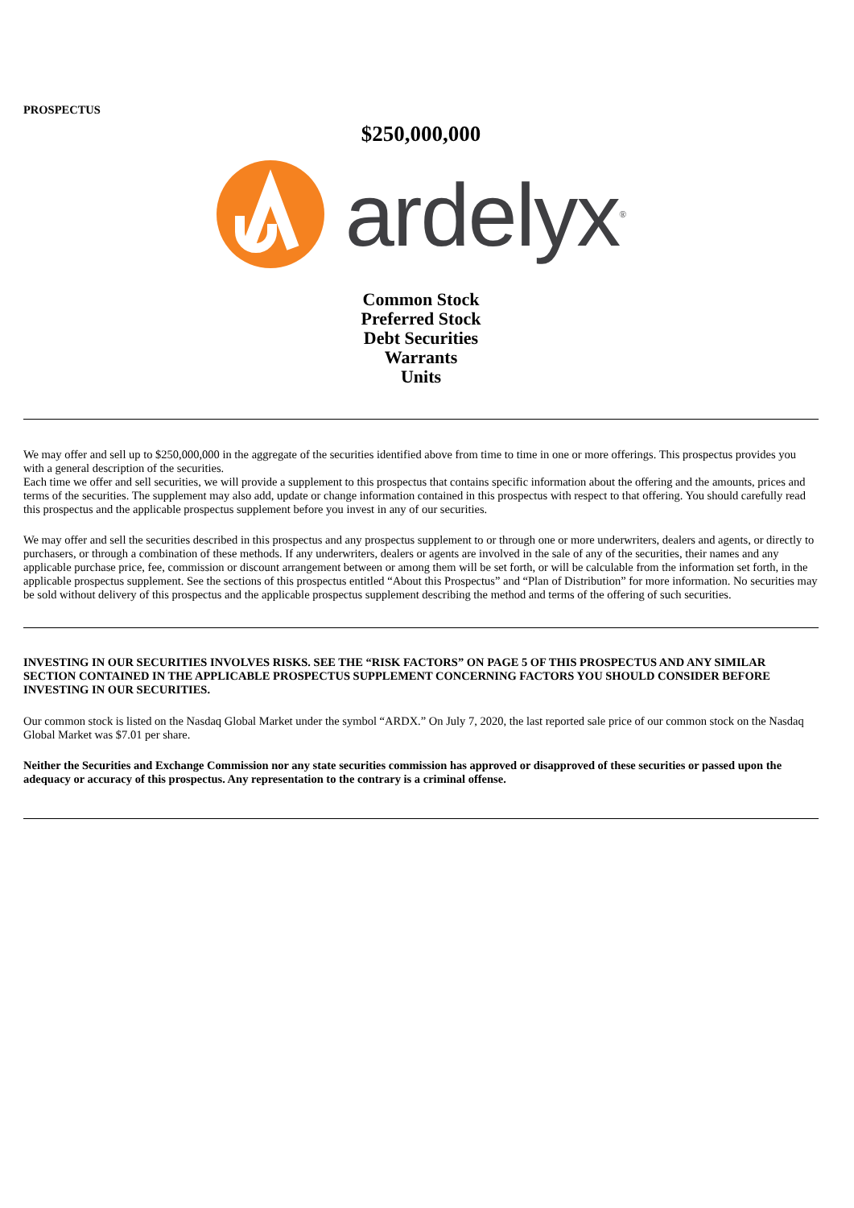PROSPECTUS
$250,000,000
ardelyx<sup>®</sup>
Common Stock
Preferred Stock
Debt Securities
Warrants
Units
We may offer and sell up to $250,000,000 in the aggregate of the securities identified above from time to time in one or more offerings. This prospectus provides you with a general description of the securities.
Each time we offer and sell securities, we will provide a supplement to this prospectus that contains specific information about the offering and the amounts, prices and terms of the securities. The supplement may also add, update or change information contained in this prospectus with respect to that offering. You should carefully read this prospectus and the applicable prospectus supplement before you invest in any of our securities.
We may offer and sell the securities described in this prospectus and any prospectus supplement to or through one or more underwriters, dealers and agents, or directly to purchasers, or through a combination of these methods. If any underwriters, dealers or agents are involved in the sale of any of the securities, their names and any applicable purchase price, fee, commission or discount arrangement between or among them will be set forth, or will be calculable from the information set forth, in the applicable prospectus supplement. See the sections of this prospectus entitled “About this Prospectus” and “Plan of Distribution” for more information. No securities may be sold without delivery of this prospectus and the applicable prospectus supplement describing the method and terms of the offering of such securities.
INVESTING IN OUR SECURITIES INVOLVES RISKS. SEE THE “RISK FACTORS” ON PAGE 5 OF THIS PROSPECTUS AND ANY SIMILAR SECTION CONTAINED IN THE APPLICABLE PROSPECTUS SUPPLEMENT CONCERNING FACTORS YOU SHOULD CONSIDER BEFORE INVESTING IN OUR SECURITIES.
Our common stock is listed on the Nasdaq Global Market under the symbol “ARDX.” On July 7, 2020, the last reported sale price of our common stock on the Nasdaq Global Market was $7.01 per share.
Neither the Securities and Exchange Commission nor any state securities commission has approved or disapproved of these securities or passed upon the adequacy or accuracy of this prospectus. Any representation to the contrary is a criminal offense.